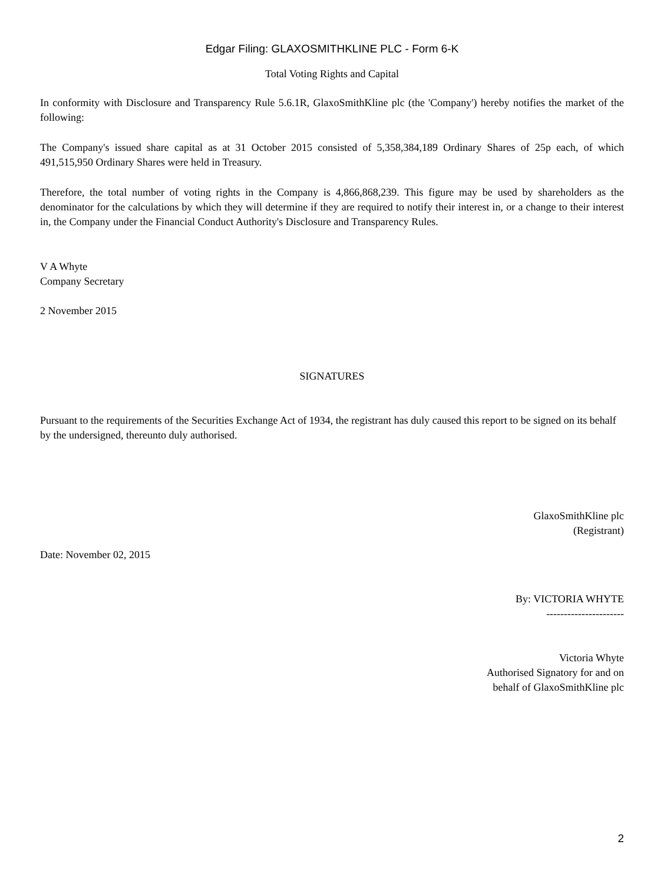Edgar Filing: GLAXOSMITHKLINE PLC - Form 6-K
Total Voting Rights and Capital
In conformity with Disclosure and Transparency Rule 5.6.1R, GlaxoSmithKline plc (the 'Company') hereby notifies the market of the following:
The Company's issued share capital as at 31 October 2015 consisted of 5,358,384,189 Ordinary Shares of 25p each, of which 491,515,950 Ordinary Shares were held in Treasury.
Therefore, the total number of voting rights in the Company is 4,866,868,239. This figure may be used by shareholders as the denominator for the calculations by which they will determine if they are required to notify their interest in, or a change to their interest in, the Company under the Financial Conduct Authority's Disclosure and Transparency Rules.
V A Whyte
Company Secretary
2 November 2015
SIGNATURES
Pursuant to the requirements of the Securities Exchange Act of 1934, the registrant has duly caused this report to be signed on its behalf by the undersigned, thereunto duly authorised.
GlaxoSmithKline plc
(Registrant)
Date: November 02, 2015
By: VICTORIA WHYTE
----------------------
Victoria Whyte
Authorised Signatory for and on
behalf of GlaxoSmithKline plc
2